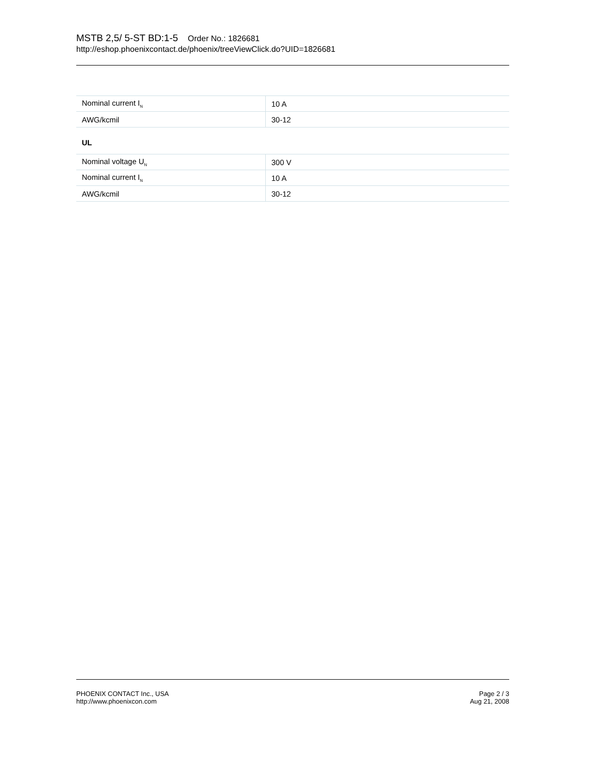MSTB 2,5/ 5-ST BD:1-5 Order No.: 1826681
http://eshop.phoenixcontact.de/phoenix/treeViewClick.do?UID=1826681
| Nominal current I<sub>N</sub> | 10 A |
| AWG/kcmil | 30-12 |
| UL | |
| Nominal voltage U<sub>N</sub> | 300 V |
| Nominal current I<sub>N</sub> | 10 A |
| AWG/kcmil | 30-12 |
PHOENIX CONTACT Inc., USA
http://www.phoenixcon.com
Page 2 / 3
Aug 21, 2008